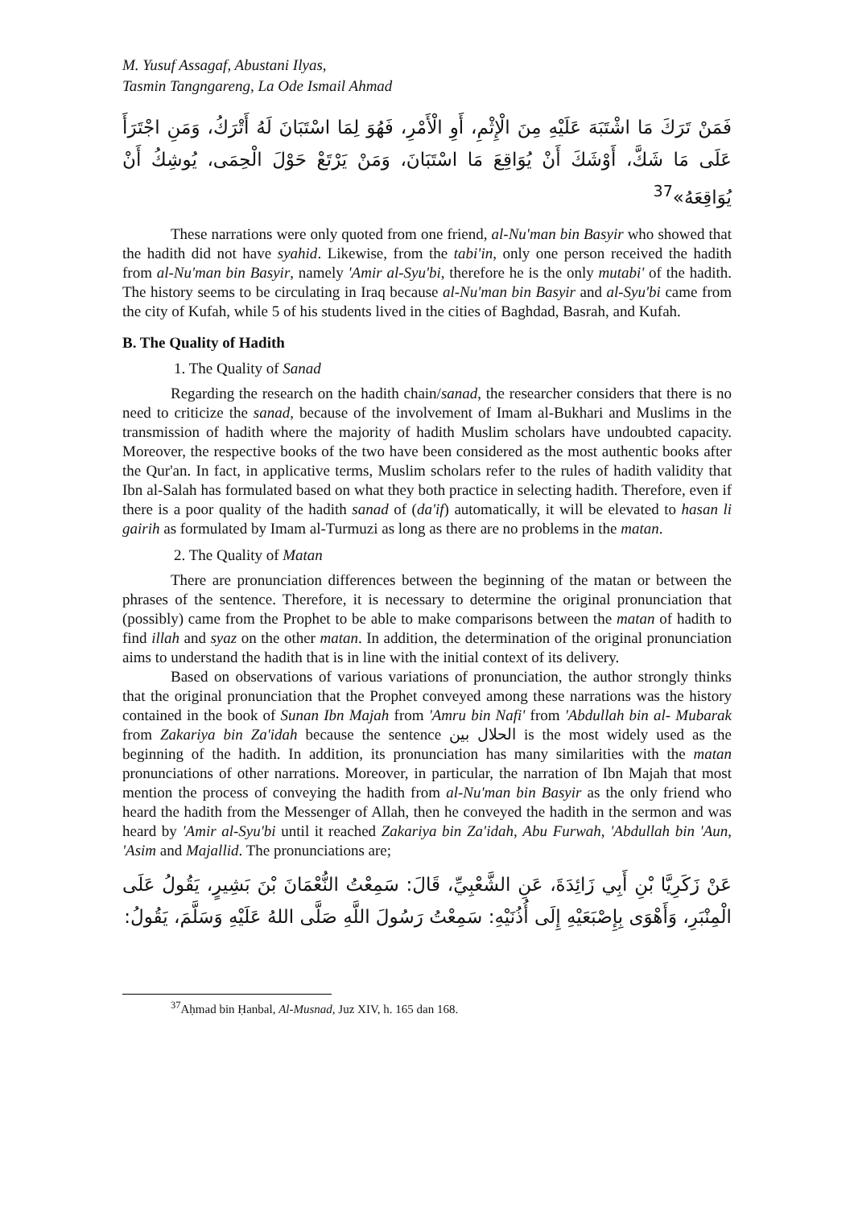M. Yusuf Assagaf, Abustani Ilyas,
Tasmin Tangngareng, La Ode Ismail Ahmad
فَمَنْ تَرَكَ مَا اشْتَبَهَ عَلَيْهِ مِنَ الْإِثْمِ، أَوِ الْأَمْرِ، فَهُوَ لِمَا اسْتَبَانَ لَهُ أَتْرَكُ، وَمَنِ اجْتَرَأَ عَلَى مَا شَكَّ، أَوْشَكَ أَنْ يُوَاقِعَ مَا اسْتَبَانَ، وَمَنْ يَرْتَعْ حَوْلَ الْحِمَى، يُوشِكُ أَنْ يُوَاقِعَهُ»<sup>37</sup>
These narrations were only quoted from one friend, al-Nu'man bin Basyir who showed that the hadith did not have syahid. Likewise, from the tabi'in, only one person received the hadith from al-Nu'man bin Basyir, namely 'Amir al-Syu'bi, therefore he is the only mutabi' of the hadith. The history seems to be circulating in Iraq because al-Nu'man bin Basyir and al-Syu'bi came from the city of Kufah, while 5 of his students lived in the cities of Baghdad, Basrah, and Kufah.
B. The Quality of Hadith
1. The Quality of Sanad
Regarding the research on the hadith chain/sanad, the researcher considers that there is no need to criticize the sanad, because of the involvement of Imam al-Bukhari and Muslims in the transmission of hadith where the majority of hadith Muslim scholars have undoubted capacity. Moreover, the respective books of the two have been considered as the most authentic books after the Qur'an. In fact, in applicative terms, Muslim scholars refer to the rules of hadith validity that Ibn al-Salah has formulated based on what they both practice in selecting hadith. Therefore, even if there is a poor quality of the hadith sanad of (da'if) automatically, it will be elevated to hasan li gairih as formulated by Imam al-Turmuzi as long as there are no problems in the matan.
2. The Quality of Matan
There are pronunciation differences between the beginning of the matan or between the phrases of the sentence. Therefore, it is necessary to determine the original pronunciation that (possibly) came from the Prophet to be able to make comparisons between the matan of hadith to find illah and syaz on the other matan. In addition, the determination of the original pronunciation aims to understand the hadith that is in line with the initial context of its delivery.
Based on observations of various variations of pronunciation, the author strongly thinks that the original pronunciation that the Prophet conveyed among these narrations was the history contained in the book of Sunan Ibn Majah from 'Amru bin Nafi' from 'Abdullah bin al- Mubarak from Zakariya bin Za'idah because the sentence الحلال بين is the most widely used as the beginning of the hadith. In addition, its pronunciation has many similarities with the matan pronunciations of other narrations. Moreover, in particular, the narration of Ibn Majah that most mention the process of conveying the hadith from al-Nu'man bin Basyir as the only friend who heard the hadith from the Messenger of Allah, then he conveyed the hadith in the sermon and was heard by 'Amir al-Syu'bi until it reached Zakariya bin Za'idah, Abu Furwah, 'Abdullah bin 'Aun, 'Asim and Majallid. The pronunciations are;
عَنْ زَكَرِيَّا بْنِ أَبِي زَائِدَةَ، عَنِ الشَّعْبِيِّ، قَالَ: سَمِعْتُ النُّعْمَانَ بْنَ بَشِيرٍ، يَقُولُ عَلَى الْمِنْبَرِ، وَأَهْوَى بِإِصْبَعَيْهِ إِلَى أُذُنَيْهِ: سَمِعْتُ رَسُولَ اللَّهِ صَلَّى اللهُ عَلَيْهِ وَسَلَّمَ، يَقُولُ:
<sup>37</sup> Aḥmad bin Ḥanbal, Al-Musnad, Juz XIV, h. 165 dan 168.